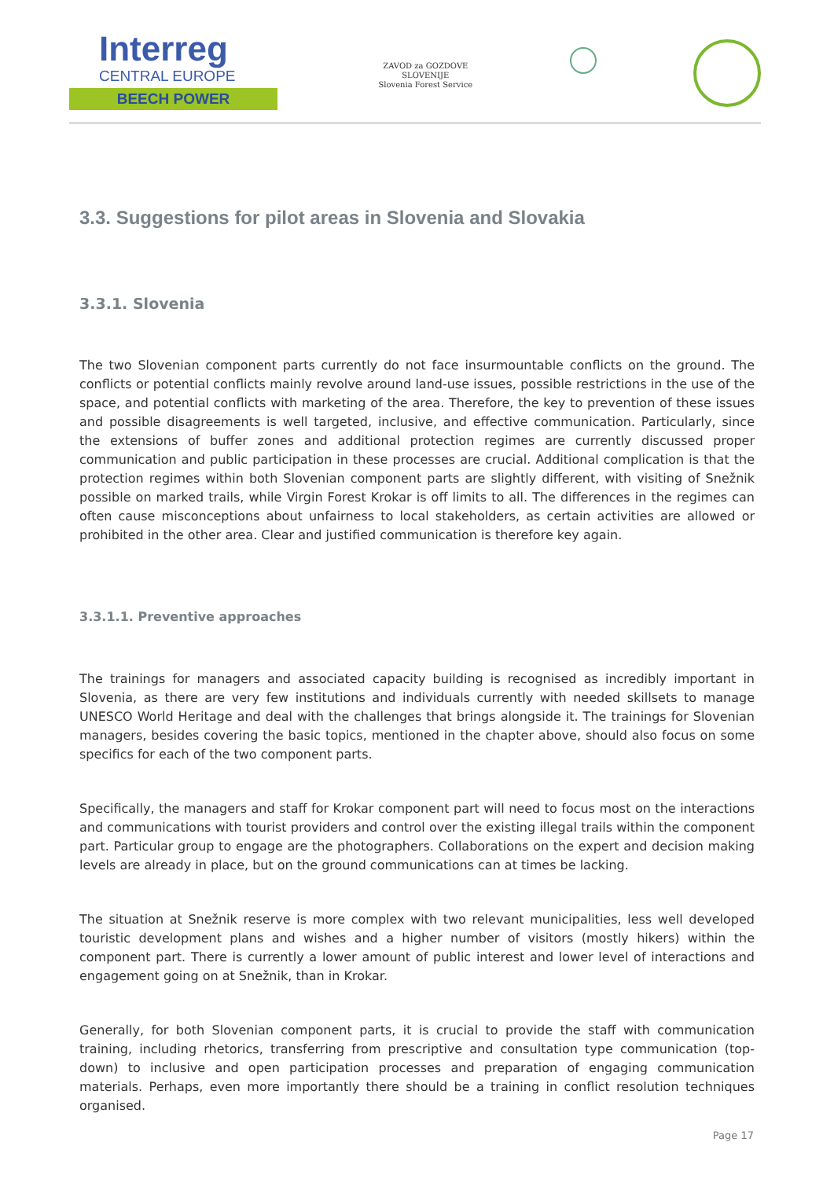Interreg
CENTRAL EUROPE
BEECH POWER
ZAVOD za GOZDOVE
SLOVENIJE
Slovenia Forest Service
3.3. Suggestions for pilot areas in Slovenia and Slovakia
3.3.1. Slovenia
The two Slovenian component parts currently do not face insurmountable conflicts on the ground. The conflicts or potential conflicts mainly revolve around land-use issues, possible restrictions in the use of the space, and potential conflicts with marketing of the area. Therefore, the key to prevention of these issues and possible disagreements is well targeted, inclusive, and effective communication. Particularly, since the extensions of buffer zones and additional protection regimes are currently discussed proper communication and public participation in these processes are crucial. Additional complication is that the protection regimes within both Slovenian component parts are slightly different, with visiting of Snežnik possible on marked trails, while Virgin Forest Krokar is off limits to all. The differences in the regimes can often cause misconceptions about unfairness to local stakeholders, as certain activities are allowed or prohibited in the other area. Clear and justified communication is therefore key again.
3.3.1.1. Preventive approaches
The trainings for managers and associated capacity building is recognised as incredibly important in Slovenia, as there are very few institutions and individuals currently with needed skillsets to manage UNESCO World Heritage and deal with the challenges that brings alongside it. The trainings for Slovenian managers, besides covering the basic topics, mentioned in the chapter above, should also focus on some specifics for each of the two component parts.
Specifically, the managers and staff for Krokar component part will need to focus most on the interactions and communications with tourist providers and control over the existing illegal trails within the component part. Particular group to engage are the photographers. Collaborations on the expert and decision making levels are already in place, but on the ground communications can at times be lacking.
The situation at Snežnik reserve is more complex with two relevant municipalities, less well developed touristic development plans and wishes and a higher number of visitors (mostly hikers) within the component part. There is currently a lower amount of public interest and lower level of interactions and engagement going on at Snežnik, than in Krokar.
Generally, for both Slovenian component parts, it is crucial to provide the staff with communication training, including rhetorics, transferring from prescriptive and consultation type communication (top-down) to inclusive and open participation processes and preparation of engaging communication materials. Perhaps, even more importantly there should be a training in conflict resolution techniques organised.
Page 17